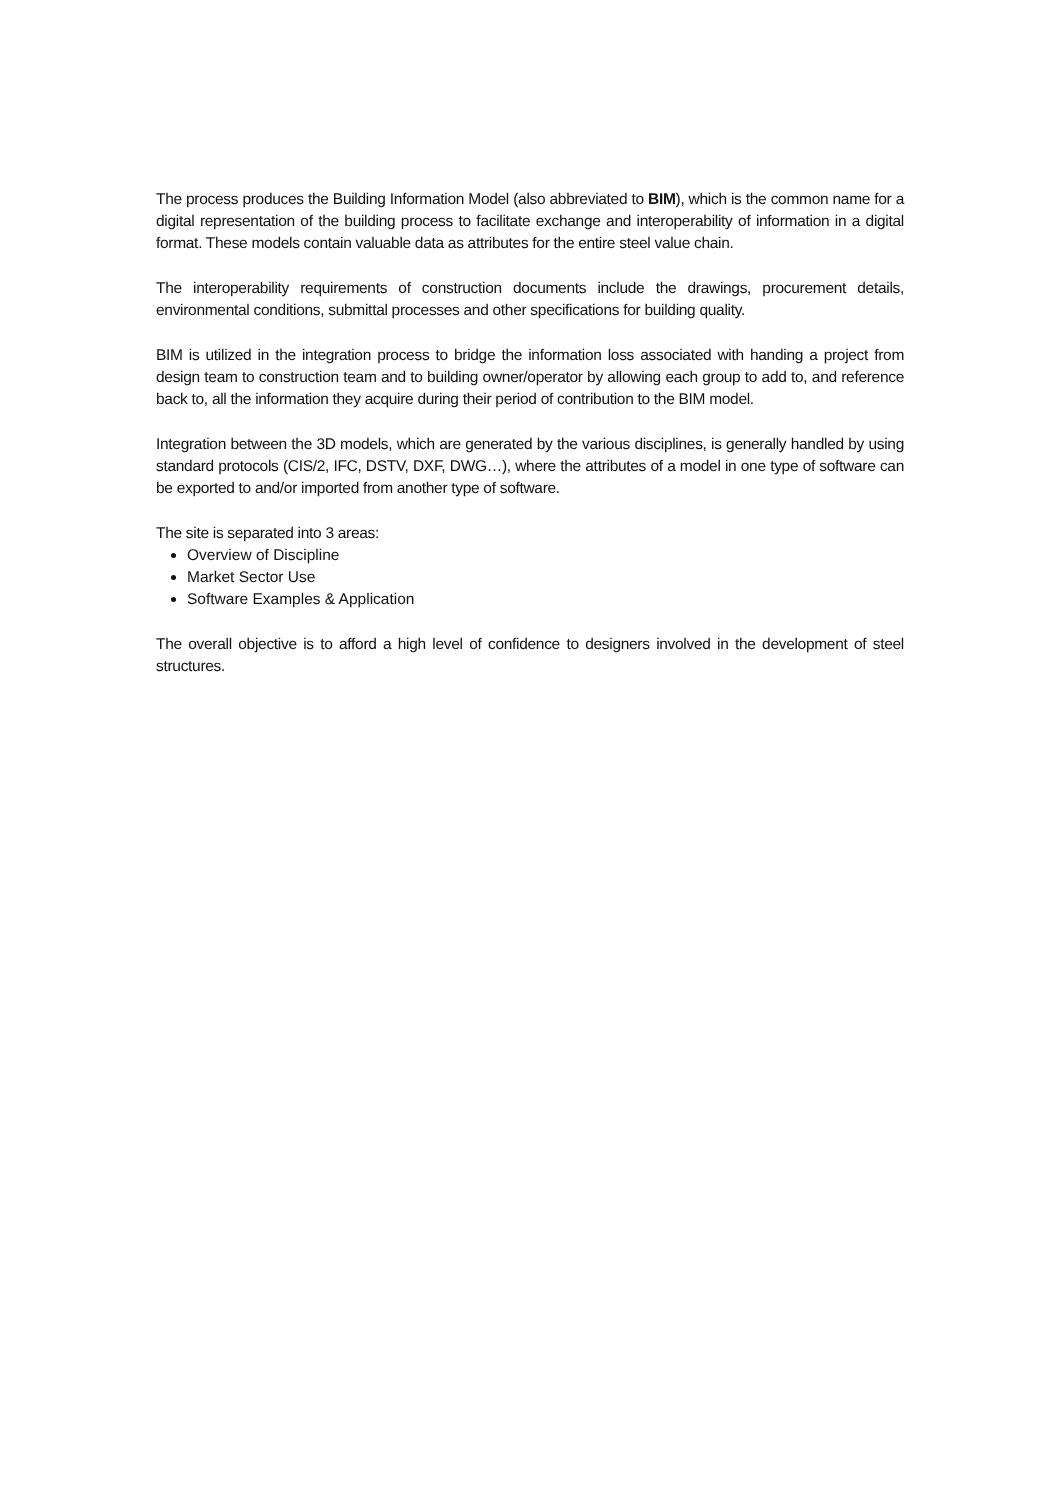The process produces the Building Information Model (also abbreviated to BIM), which is the common name for a digital representation of the building process to facilitate exchange and interoperability of information in a digital format. These models contain valuable data as attributes for the entire steel value chain.
The interoperability requirements of construction documents include the drawings, procurement details, environmental conditions, submittal processes and other specifications for building quality.
BIM is utilized in the integration process to bridge the information loss associated with handing a project from design team to construction team and to building owner/operator by allowing each group to add to, and reference back to, all the information they acquire during their period of contribution to the BIM model.
Integration between the 3D models, which are generated by the various disciplines, is generally handled by using standard protocols (CIS/2, IFC, DSTV, DXF, DWG…), where the attributes of a model in one type of software can be exported to and/or imported from another type of software.
The site is separated into 3 areas:
Overview of Discipline
Market Sector Use
Software Examples & Application
The overall objective is to afford a high level of confidence to designers involved in the development of steel structures.